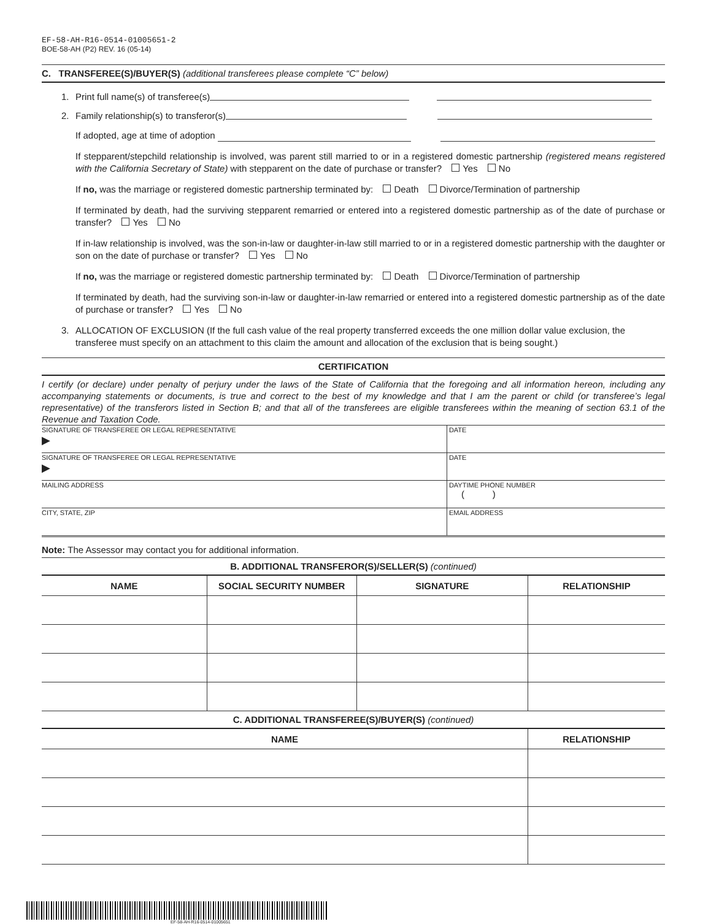EF-58-AH-R16-0514-01005651-2
BOE-58-AH (P2) REV. 16 (05-14)
C. TRANSFEREE(S)/BUYER(S) (additional transferees please complete “C” below)
1. Print full name(s) of transferee(s)
2. Family relationship(s) to transferor(s)
If adopted, age at time of adoption
If stepparent/stepchild relationship is involved, was parent still married to or in a registered domestic partnership (registered means registered with the California Secretary of State) with stepparent on the date of purchase or transfer? Yes No
If no, was the marriage or registered domestic partnership terminated by: Death Divorce/Termination of partnership
If terminated by death, had the surviving stepparent remarried or entered into a registered domestic partnership as of the date of purchase or transfer? Yes No
If in-law relationship is involved, was the son-in-law or daughter-in-law still married to or in a registered domestic partnership with the daughter or son on the date of purchase or transfer? Yes No
If no, was the marriage or registered domestic partnership terminated by: Death Divorce/Termination of partnership
If terminated by death, had the surviving son-in-law or daughter-in-law remarried or entered into a registered domestic partnership as of the date of purchase or transfer? Yes No
3. ALLOCATION OF EXCLUSION (If the full cash value of the real property transferred exceeds the one million dollar value exclusion, the transferee must specify on an attachment to this claim the amount and allocation of the exclusion that is being sought.)
CERTIFICATION
I certify (or declare) under penalty of perjury under the laws of the State of California that the foregoing and all information hereon, including any accompanying statements or documents, is true and correct to the best of my knowledge and that I am the parent or child (or transferee’s legal representative) of the transferors listed in Section B; and that all of the transferees are eligible transferees within the meaning of section 63.1 of the Revenue and Taxation Code.
| SIGNATURE OF TRANSFEREE OR LEGAL REPRESENTATIVE ▶ | DATE |
| SIGNATURE OF TRANSFEREE OR LEGAL REPRESENTATIVE ▶ | DATE |
| MAILING ADDRESS | DAYTIME PHONE NUMBER ( ) |
| CITY, STATE, ZIP | EMAIL ADDRESS |
Note: The Assessor may contact you for additional information.
B. ADDITIONAL TRANSFEROR(S)/SELLER(S) (continued)
| NAME | SOCIAL SECURITY NUMBER | SIGNATURE | RELATIONSHIP |
| --- | --- | --- | --- |
C. ADDITIONAL TRANSFEREE(S)/BUYER(S) (continued)
| NAME | RELATIONSHIP |
| --- | --- |
EF-58-AH-R16-0514-01005651